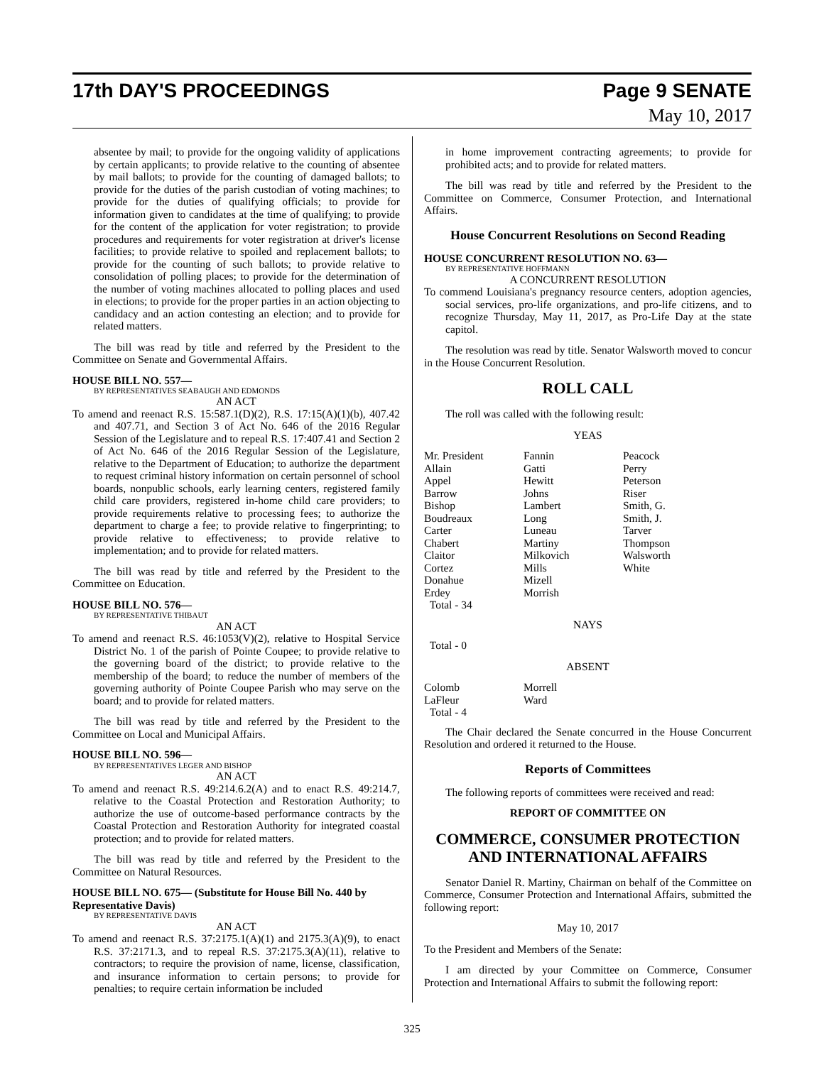17th DAY'S PROCEEDINGS Page 9 SENATE
May 10, 2017
absentee by mail; to provide for the ongoing validity of applications by certain applicants; to provide relative to the counting of absentee by mail ballots; to provide for the counting of damaged ballots; to provide for the duties of the parish custodian of voting machines; to provide for the duties of qualifying officials; to provide for information given to candidates at the time of qualifying; to provide for the content of the application for voter registration; to provide procedures and requirements for voter registration at driver's license facilities; to provide relative to spoiled and replacement ballots; to provide for the counting of such ballots; to provide relative to consolidation of polling places; to provide for the determination of the number of voting machines allocated to polling places and used in elections; to provide for the proper parties in an action objecting to candidacy and an action contesting an election; and to provide for related matters.
The bill was read by title and referred by the President to the Committee on Senate and Governmental Affairs.
HOUSE BILL NO. 557—
BY REPRESENTATIVES SEABAUGH AND EDMONDS
AN ACT
To amend and reenact R.S. 15:587.1(D)(2), R.S. 17:15(A)(1)(b), 407.42 and 407.71, and Section 3 of Act No. 646 of the 2016 Regular Session of the Legislature and to repeal R.S. 17:407.41 and Section 2 of Act No. 646 of the 2016 Regular Session of the Legislature, relative to the Department of Education; to authorize the department to request criminal history information on certain personnel of school boards, nonpublic schools, early learning centers, registered family child care providers, registered in-home child care providers; to provide requirements relative to processing fees; to authorize the department to charge a fee; to provide relative to fingerprinting; to provide relative to effectiveness; to provide relative to implementation; and to provide for related matters.
The bill was read by title and referred by the President to the Committee on Education.
HOUSE BILL NO. 576—
BY REPRESENTATIVE THIBAUT
AN ACT
To amend and reenact R.S. 46:1053(V)(2), relative to Hospital Service District No. 1 of the parish of Pointe Coupee; to provide relative to the governing board of the district; to provide relative to the membership of the board; to reduce the number of members of the governing authority of Pointe Coupee Parish who may serve on the board; and to provide for related matters.
The bill was read by title and referred by the President to the Committee on Local and Municipal Affairs.
HOUSE BILL NO. 596—
BY REPRESENTATIVES LEGER AND BISHOP
AN ACT
To amend and reenact R.S. 49:214.6.2(A) and to enact R.S. 49:214.7, relative to the Coastal Protection and Restoration Authority; to authorize the use of outcome-based performance contracts by the Coastal Protection and Restoration Authority for integrated coastal protection; and to provide for related matters.
The bill was read by title and referred by the President to the Committee on Natural Resources.
HOUSE BILL NO. 675— (Substitute for House Bill No. 440 by Representative Davis)
BY REPRESENTATIVE DAVIS
AN ACT
To amend and reenact R.S. 37:2175.1(A)(1) and 2175.3(A)(9), to enact R.S. 37:2171.3, and to repeal R.S. 37:2175.3(A)(11), relative to contractors; to require the provision of name, license, classification, and insurance information to certain persons; to provide for penalties; to require certain information be included
in home improvement contracting agreements; to provide for prohibited acts; and to provide for related matters.
The bill was read by title and referred by the President to the Committee on Commerce, Consumer Protection, and International Affairs.
House Concurrent Resolutions on Second Reading
HOUSE CONCURRENT RESOLUTION NO. 63—
BY REPRESENTATIVE HOFFMANN
A CONCURRENT RESOLUTION
To commend Louisiana's pregnancy resource centers, adoption agencies, social services, pro-life organizations, and pro-life citizens, and to recognize Thursday, May 11, 2017, as Pro-Life Day at the state capitol.
The resolution was read by title. Senator Walsworth moved to concur in the House Concurrent Resolution.
ROLL CALL
The roll was called with the following result:
YEAS
| Mr. President | Fannin | Peacock |
| Allain | Gatti | Perry |
| Appel | Hewitt | Peterson |
| Barrow | Johns | Riser |
| Bishop | Lambert | Smith, G. |
| Boudreaux | Long | Smith, J. |
| Carter | Luneau | Tarver |
| Chabert | Martiny | Thompson |
| Claitor | Milkovich | Walsworth |
| Cortez | Mills | White |
| Donahue | Mizell | |
| Erdey | Morrish | |
| Total - 34 | | |
NAYS
Total - 0
ABSENT
| Colomb | Morrell | |
| LaFleur | Ward | |
| Total - 4 | | |
The Chair declared the Senate concurred in the House Concurrent Resolution and ordered it returned to the House.
Reports of Committees
The following reports of committees were received and read:
REPORT OF COMMITTEE ON
COMMERCE, CONSUMER PROTECTION AND INTERNATIONAL AFFAIRS
Senator Daniel R. Martiny, Chairman on behalf of the Committee on Commerce, Consumer Protection and International Affairs, submitted the following report:
May 10, 2017
To the President and Members of the Senate:
I am directed by your Committee on Commerce, Consumer Protection and International Affairs to submit the following report:
325